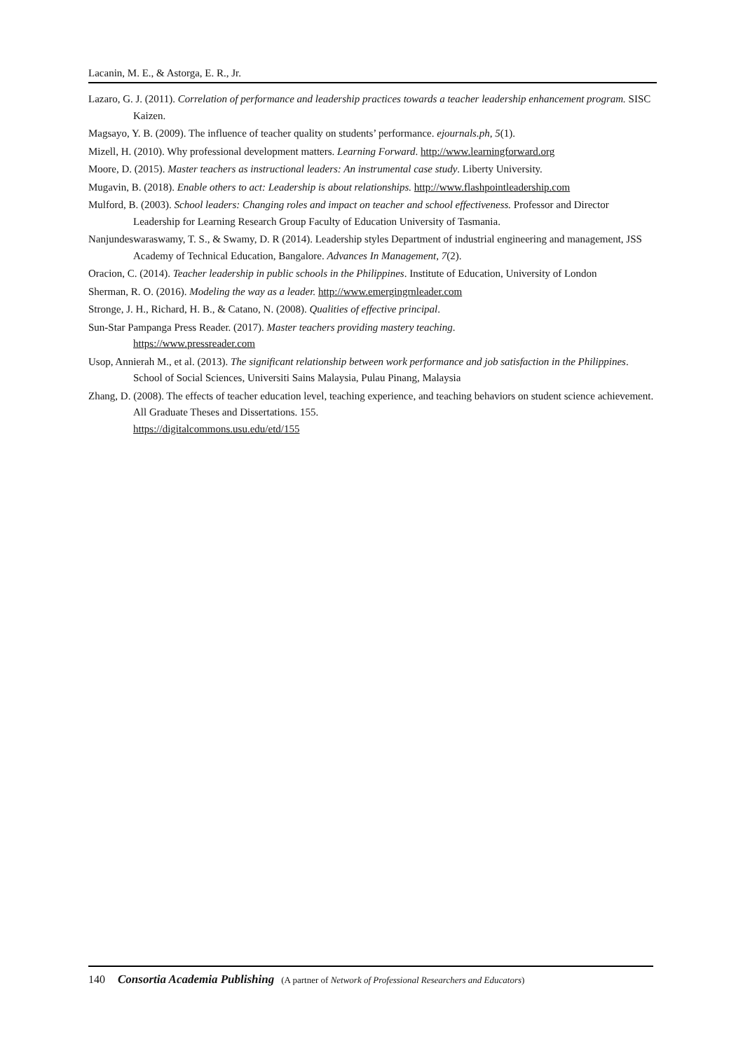Lacanin, M. E., & Astorga, E. R., Jr.
Lazaro, G. J. (2011). Correlation of performance and leadership practices towards a teacher leadership enhancement program. SISC Kaizen.
Magsayo, Y. B. (2009). The influence of teacher quality on students’ performance. ejournals.ph, 5(1).
Mizell, H. (2010). Why professional development matters. Learning Forward. http://www.learningforward.org
Moore, D. (2015). Master teachers as instructional leaders: An instrumental case study. Liberty University.
Mugavin, B. (2018). Enable others to act: Leadership is about relationships. http://www.flashpointleadership.com
Mulford, B. (2003). School leaders: Changing roles and impact on teacher and school effectiveness. Professor and Director Leadership for Learning Research Group Faculty of Education University of Tasmania.
Nanjundeswaraswamy, T. S., & Swamy, D. R (2014). Leadership styles Department of industrial engineering and management, JSS Academy of Technical Education, Bangalore. Advances In Management, 7(2).
Oracion, C. (2014). Teacher leadership in public schools in the Philippines. Institute of Education, University of London
Sherman, R. O. (2016). Modeling the way as a leader. http://www.emergingrnleader.com
Stronge, J. H., Richard, H. B., & Catano, N. (2008). Qualities of effective principal.
Sun-Star Pampanga Press Reader. (2017). Master teachers providing mastery teaching.
https://www.pressreader.com
Usop, Annierah M., et al. (2013). The significant relationship between work performance and job satisfaction in the Philippines. School of Social Sciences, Universiti Sains Malaysia, Pulau Pinang, Malaysia
Zhang, D. (2008). The effects of teacher education level, teaching experience, and teaching behaviors on student science achievement. All Graduate Theses and Dissertations. 155.
https://digitalcommons.usu.edu/etd/155
140 Consortia Academia Publishing (A partner of Network of Professional Researchers and Educators)